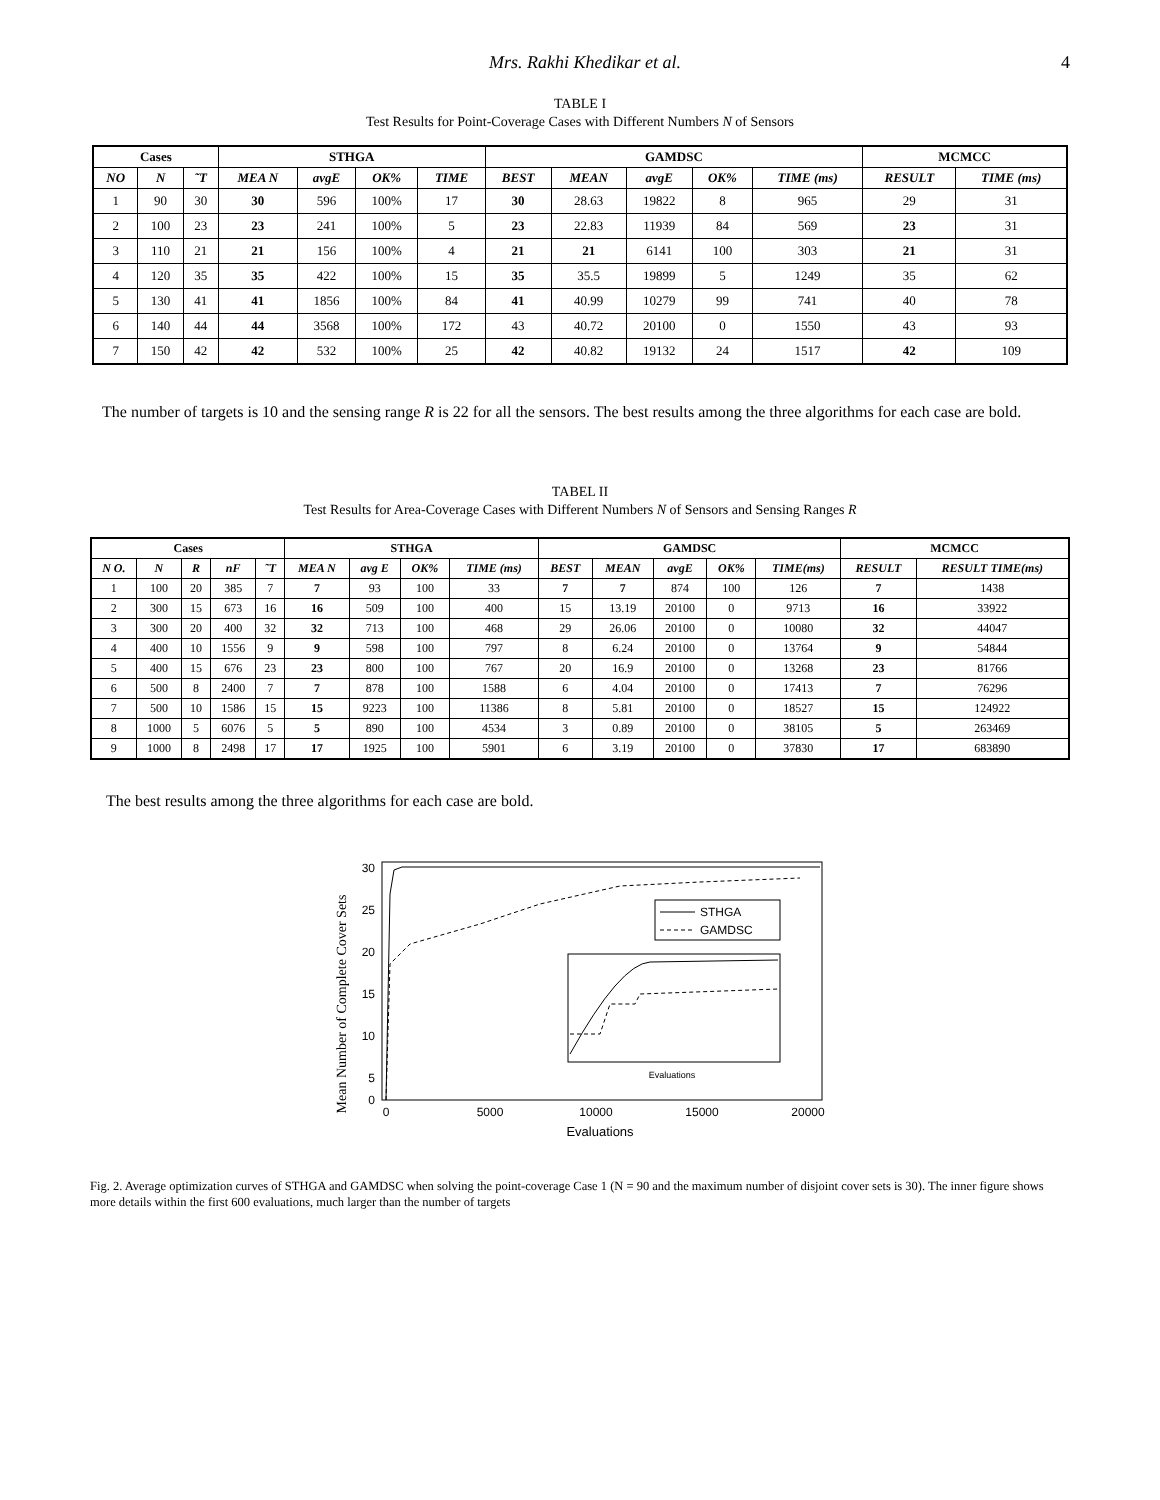Mrs. Rakhi Khedikar et al. 4
TABLE I
Test Results for Point-Coverage Cases with Different Numbers N of Sensors
| Cases | | | STHGA | | | | GAMDSC | | | | | MCMCC | |
| --- | --- | --- | --- | --- | --- | --- | --- | --- | --- | --- | --- | --- | --- |
| NO | N | ˜T | MEA N | avgE | OK% | TIME | BEST | MEAN | avgE | OK% | TIME (ms) | RESULT | TIME (ms) |
| 1 | 90 | 30 | 30 | 596 | 100% | 17 | 30 | 28.63 | 19822 | 8 | 965 | 29 | 31 |
| 2 | 100 | 23 | 23 | 241 | 100% | 5 | 23 | 22.83 | 11939 | 84 | 569 | 23 | 31 |
| 3 | 110 | 21 | 21 | 156 | 100% | 4 | 21 | 21 | 6141 | 100 | 303 | 21 | 31 |
| 4 | 120 | 35 | 35 | 422 | 100% | 15 | 35 | 35.5 | 19899 | 5 | 1249 | 35 | 62 |
| 5 | 130 | 41 | 41 | 1856 | 100% | 84 | 41 | 40.99 | 10279 | 99 | 741 | 40 | 78 |
| 6 | 140 | 44 | 44 | 3568 | 100% | 172 | 43 | 40.72 | 20100 | 0 | 1550 | 43 | 93 |
| 7 | 150 | 42 | 42 | 532 | 100% | 25 | 42 | 40.82 | 19132 | 24 | 1517 | 42 | 109 |
The number of targets is 10 and the sensing range R is 22 for all the sensors. The best results among the three algorithms for each case are bold.
TABEL II
Test Results for Area-Coverage Cases with Different Numbers N of Sensors and Sensing Ranges R
| Cases | | | | | STHGA | | | | GAMDSC | | | | | MCMCC | |
| --- | --- | --- | --- | --- | --- | --- | --- | --- | --- | --- | --- | --- | --- | --- | --- |
| N O. | N | R | nF | ˜T | MEA N | avg E | OK% | TIME (ms) | BEST | MEAN | avgE | OK% | TIME(ms) | RESULT | RESULT TIME(ms) |
| 1 | 100 | 20 | 385 | 7 | 7 | 93 | 100 | 33 | 7 | 7 | 874 | 100 | 126 | 7 | 1438 |
| 2 | 300 | 15 | 673 | 16 | 16 | 509 | 100 | 400 | 15 | 13.19 | 20100 | 0 | 9713 | 16 | 33922 |
| 3 | 300 | 20 | 400 | 32 | 32 | 713 | 100 | 468 | 29 | 26.06 | 20100 | 0 | 10080 | 32 | 44047 |
| 4 | 400 | 10 | 1556 | 9 | 9 | 598 | 100 | 797 | 8 | 6.24 | 20100 | 0 | 13764 | 9 | 54844 |
| 5 | 400 | 15 | 676 | 23 | 23 | 800 | 100 | 767 | 20 | 16.9 | 20100 | 0 | 13268 | 23 | 81766 |
| 6 | 500 | 8 | 2400 | 7 | 7 | 878 | 100 | 1588 | 6 | 4.04 | 20100 | 0 | 17413 | 7 | 76296 |
| 7 | 500 | 10 | 1586 | 15 | 15 | 9223 | 100 | 11386 | 8 | 5.81 | 20100 | 0 | 18527 | 15 | 124922 |
| 8 | 1000 | 5 | 6076 | 5 | 5 | 890 | 100 | 4534 | 3 | 0.89 | 20100 | 0 | 38105 | 5 | 263469 |
| 9 | 1000 | 8 | 2498 | 17 | 17 | 1925 | 100 | 5901 | 6 | 3.19 | 20100 | 0 | 37830 | 17 | 683890 |
The best results among the three algorithms for each case are bold.
Mean Number of Complete Cover Sets
30
25
20
15
10
5
0
0
5000
10000
15000
20000
Evaluations
STHGA
GAMDSC
Evaluations
Fig. 2. Average optimization curves of STHGA and GAMDSC when solving the point-coverage Case 1 (N = 90 and the maximum number of disjoint cover sets is 30). The inner figure shows more details within the first 600 evaluations, much larger than the number of targets